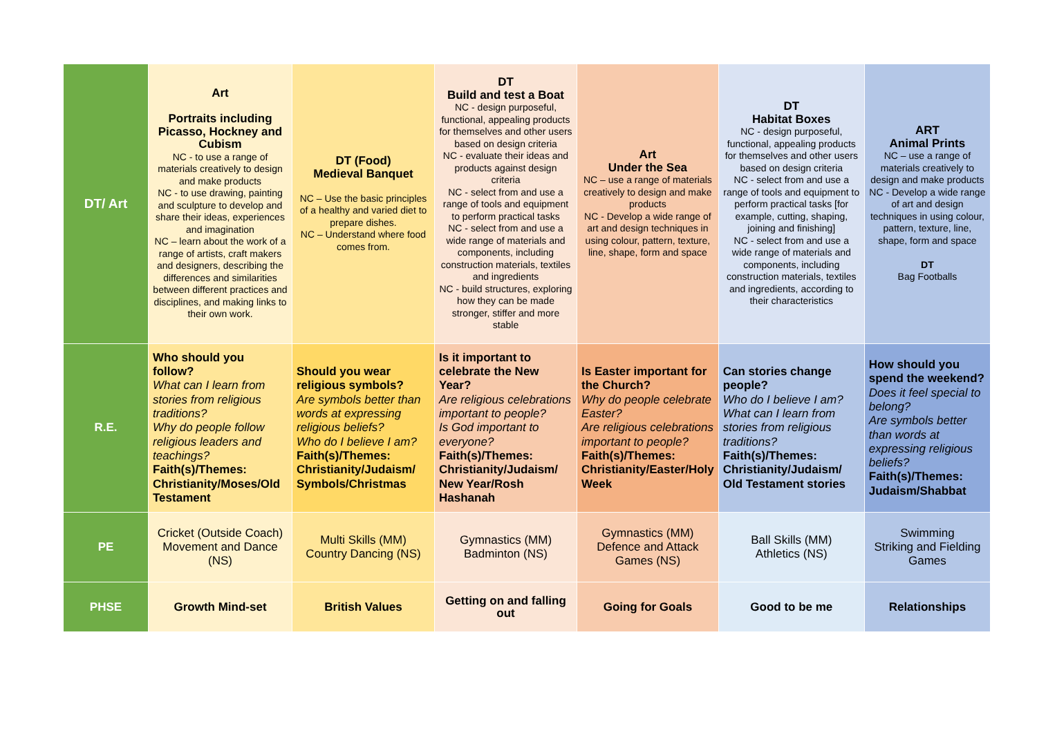| DT/ Art | Art Portraits including Picasso, Hockney and Cubism NC - to use a range of materials creatively to design and make products NC - to use drawing, painting and sculpture to develop and share their ideas, experiences and imagination NC – learn about the work of a range of artists, craft makers and designers, describing the differences and similarities between different practices and disciplines, and making links to their own work. | DT (Food) Medieval Banquet NC – Use the basic principles of a healthy and varied diet to prepare dishes. NC – Understand where food comes from. | DT Build and test a Boat NC - design purposeful, functional, appealing products for themselves and other users based on design criteria NC - evaluate their ideas and products against design criteria NC - select from and use a range of tools and equipment to perform practical tasks NC - select from and use a wide range of materials and components, including construction materials, textiles and ingredients NC - build structures, exploring how they can be made stronger, stiffer and more stable | Art Under the Sea NC – use a range of materials creatively to design and make products NC - Develop a wide range of art and design techniques in using colour, pattern, texture, line, shape, form and space | DT Habitat Boxes NC - design purposeful, functional, appealing products for themselves and other users based on design criteria NC - select from and use a range of tools and equipment to perform practical tasks [for example, cutting, shaping, joining and finishing] NC - select from and use a wide range of materials and components, including construction materials, textiles and ingredients, according to their characteristics | ART Animal Prints NC – use a range of materials creatively to design and make products NC - Develop a wide range of art and design techniques in using colour, pattern, texture, line, shape, form and space DT Bag Footballs |
| R.E. | Who should you follow? What can I learn from stories from religious traditions? Why do people follow religious leaders and teachings? Faith(s)/Themes: Christianity/Moses/Old Testament | Should you wear religious symbols? Are symbols better than words at expressing religious beliefs? Who do I believe I am? Faith(s)/Themes: Christianity/Judaism/ Symbols/Christmas | Is it important to celebrate the New Year? Are religious celebrations important to people? Is God important to everyone? Faith(s)/Themes: Christianity/Judaism/ New Year/Rosh Hashanah | Is Easter important for the Church? Why do people celebrate Easter? Are religious celebrations important to people? Faith(s)/Themes: Christianity/Easter/Holy Week | Can stories change people? Who do I believe I am? What can I learn from stories from religious traditions? Faith(s)/Themes: Christianity/Judaism/ Old Testament stories | How should you spend the weekend? Does it feel special to belong? Are symbols better than words at expressing religious beliefs? Faith(s)/Themes: Judaism/Shabbat |
| PE | Cricket (Outside Coach) Movement and Dance (NS) | Multi Skills (MM) Country Dancing (NS) | Gymnastics (MM) Badminton (NS) | Gymnastics (MM) Defence and Attack Games (NS) | Ball Skills (MM) Athletics (NS) | Swimming Striking and Fielding Games |
| PHSE | Growth Mind-set | British Values | Getting on and falling out | Going for Goals | Good to be me | Relationships |